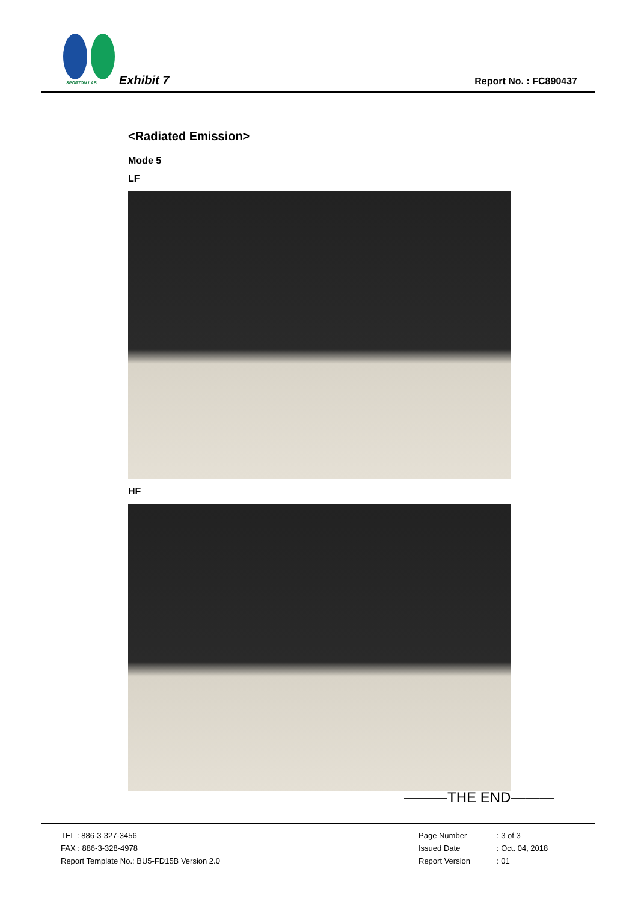SPORTON LAB. Exhibit 7 Report No. : FC890437
<Radiated Emission>
Mode 5
LF
HF
———THE END———
TEL : 886-3-327-3456
FAX : 886-3-328-4978
Report Template No.: BU5-FD15B Version 2.0
Page Number: 3 of 3
Issued Date: Oct. 04, 2018
Report Version: 01